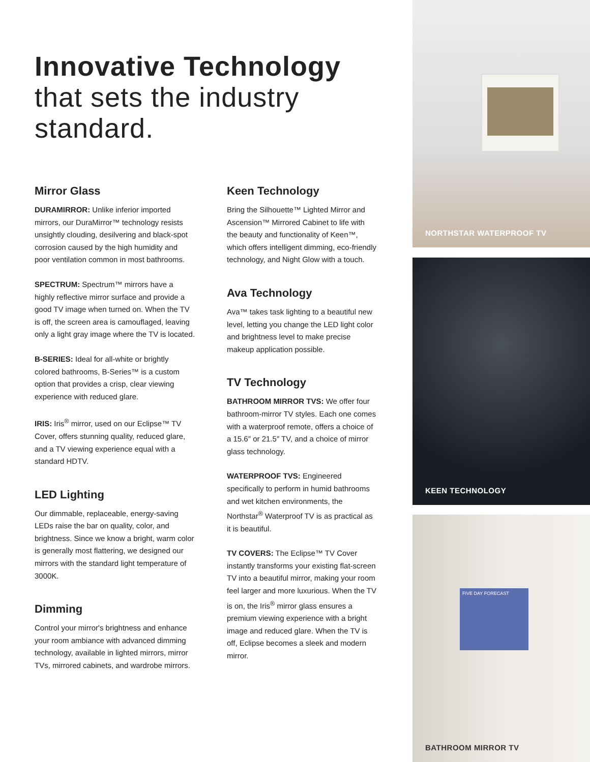Innovative Technology
that sets the industry standard.
Mirror Glass
DURAMIRROR: Unlike inferior imported mirrors, our DuraMirror™ technology resists unsightly clouding, desilvering and black-spot corrosion caused by the high humidity and poor ventilation common in most bathrooms.
SPECTRUM: Spectrum™ mirrors have a highly reflective mirror surface and provide a good TV image when turned on. When the TV is off, the screen area is camouflaged, leaving only a light gray image where the TV is located.
B-SERIES: Ideal for all-white or brightly colored bathrooms, B-Series™ is a custom option that provides a crisp, clear viewing experience with reduced glare.
IRIS: Iris<sup>®</sup> mirror, used on our Eclipse™ TV Cover, offers stunning quality, reduced glare, and a TV viewing experience equal with a standard HDTV.
LED Lighting
Our dimmable, replaceable, energy-saving LEDs raise the bar on quality, color, and brightness. Since we know a bright, warm color is generally most flattering, we designed our mirrors with the standard light temperature of 3000K.
Dimming
Control your mirror's brightness and enhance your room ambiance with advanced dimming technology, available in lighted mirrors, mirror TVs, mirrored cabinets, and wardrobe mirrors.
Keen Technology
Bring the Silhouette™ Lighted Mirror and Ascension™ Mirrored Cabinet to life with the beauty and functionality of Keen™, which offers intelligent dimming, eco-friendly technology, and Night Glow with a touch.
Ava Technology
Ava™ takes task lighting to a beautiful new level, letting you change the LED light color and brightness level to make precise makeup application possible.
TV Technology
BATHROOM MIRROR TVS: We offer four bathroom-mirror TV styles. Each one comes with a waterproof remote, offers a choice of a 15.6″ or 21.5″ TV, and a choice of mirror glass technology.
WATERPROOF TVS: Engineered specifically to perform in humid bathrooms and wet kitchen environments, the Northstar<sup>®</sup> Waterproof TV is as practical as it is beautiful.
TV COVERS: The Eclipse™ TV Cover instantly transforms your existing flat-screen TV into a beautiful mirror, making your room feel larger and more luxurious. When the TV is on, the Iris<sup>®</sup> mirror glass ensures a premium viewing experience with a bright image and reduced glare. When the TV is off, Eclipse becomes a sleek and modern mirror.
NORTHSTAR WATERPROOF TV
KEEN TECHNOLOGY
FIVE DAY FORECAST
BATHROOM MIRROR TV